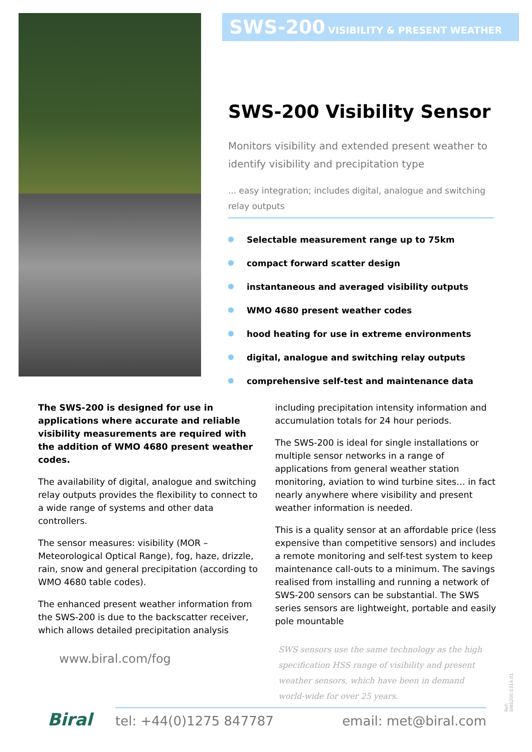SWS-200 VISIBILITY & PRESENT WEATHER
SWS-200 Visibility Sensor
Monitors visibility and extended present weather to identify visibility and precipitation type
... easy integration; includes digital, analogue and switching relay outputs
Selectable measurement range up to 75km
compact forward scatter design
instantaneous and averaged visibility outputs
WMO 4680 present weather codes
hood heating for use in extreme environments
digital, analogue and switching relay outputs
comprehensive self-test and maintenance data
The SWS-200 is designed for use in applications where accurate and reliable visibility measurements are required with the addition of WMO 4680 present weather codes.
The availability of digital, analogue and switching relay outputs provides the flexibility to connect to a wide range of systems and other data controllers.
The sensor measures: visibility (MOR – Meteorological Optical Range), fog, haze, drizzle, rain, snow and general precipitation (according to WMO 4680 table codes).
The enhanced present weather information from the SWS-200 is due to the backscatter receiver, which allows detailed precipitation analysis including precipitation intensity information and accumulation totals for 24 hour periods.
The SWS-200 is ideal for single installations or multiple sensor networks in a range of applications from general weather station monitoring, aviation to wind turbine sites… in fact nearly anywhere where visibility and present weather information is needed.
This is a quality sensor at an affordable price (less expensive than competitive sensors) and includes a remote monitoring and self-test system to keep maintenance call-outs to a minimum. The savings realised from installing and running a network of SWS-200 sensors can be substantial. The SWS series sensors are lightweight, portable and easily pole mountable
www.biral.com/fog
SWS sensors use the same technology as the high specification HSS range of visibility and present weather sensors, which have been in demand world-wide for over 25 years.
Ref: SWS200.0314.01
Biral tel: +44(0)1275 847787 email: met@biral.com